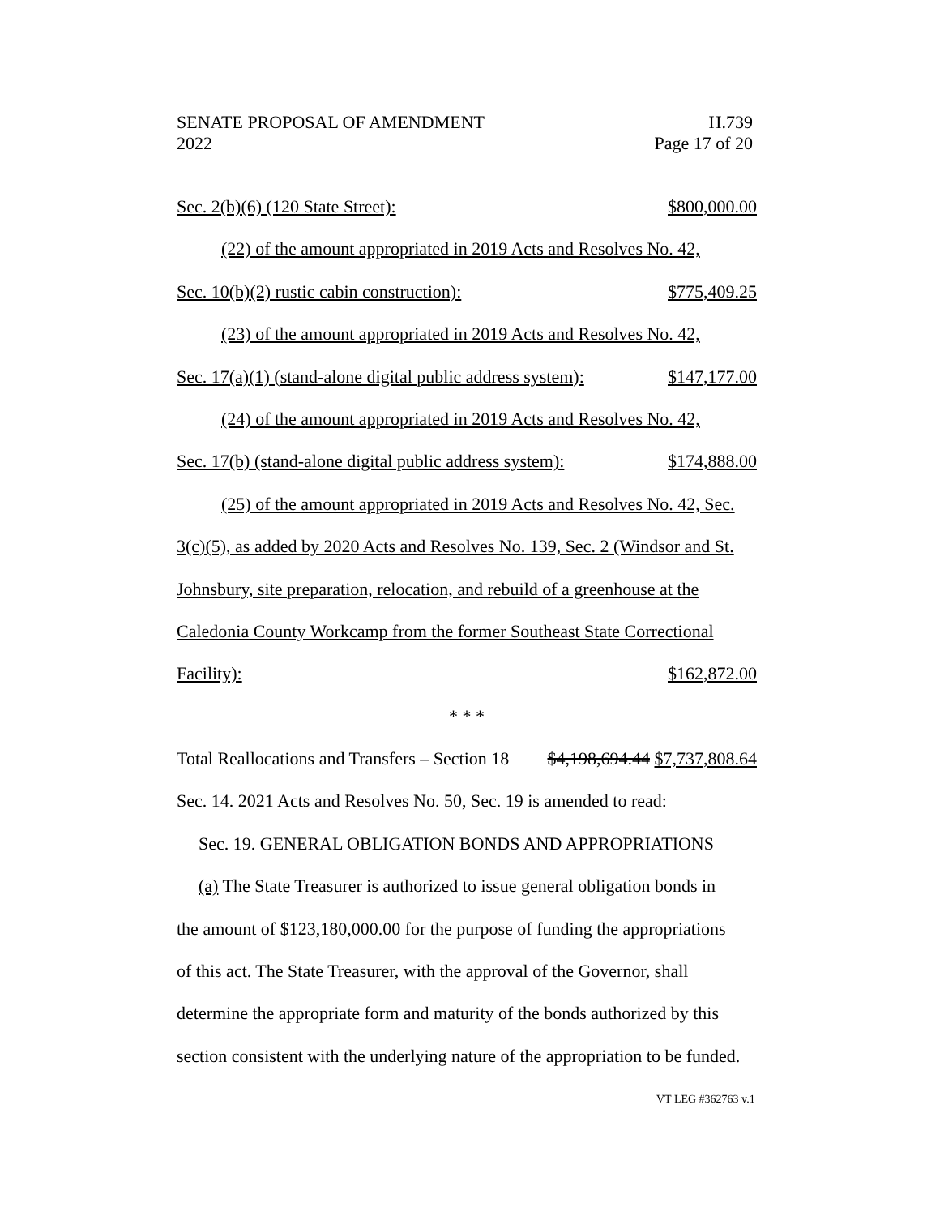SENATE PROPOSAL OF AMENDMENT H.739
2022 Page 17 of 20
Sec. 2(b)(6) (120 State Street): $800,000.00
(22) of the amount appropriated in 2019 Acts and Resolves No. 42,
Sec. 10(b)(2) rustic cabin construction): $775,409.25
(23) of the amount appropriated in 2019 Acts and Resolves No. 42,
Sec. 17(a)(1) (stand-alone digital public address system): $147,177.00
(24) of the amount appropriated in 2019 Acts and Resolves No. 42,
Sec. 17(b) (stand-alone digital public address system): $174,888.00
(25) of the amount appropriated in 2019 Acts and Resolves No. 42, Sec.
3(c)(5), as added by 2020 Acts and Resolves No. 139, Sec. 2 (Windsor and St.
Johnsbury, site preparation, relocation, and rebuild of a greenhouse at the
Caledonia County Workcamp from the former Southeast State Correctional
Facility): $162,872.00
* * *
Total Reallocations and Transfers – Section 18 $4,198,694.44 $7,737,808.64
Sec. 14. 2021 Acts and Resolves No. 50, Sec. 19 is amended to read:
Sec. 19. GENERAL OBLIGATION BONDS AND APPROPRIATIONS
(a) The State Treasurer is authorized to issue general obligation bonds in
the amount of $123,180,000.00 for the purpose of funding the appropriations
of this act. The State Treasurer, with the approval of the Governor, shall
determine the appropriate form and maturity of the bonds authorized by this
section consistent with the underlying nature of the appropriation to be funded.
VT LEG #362763 v.1